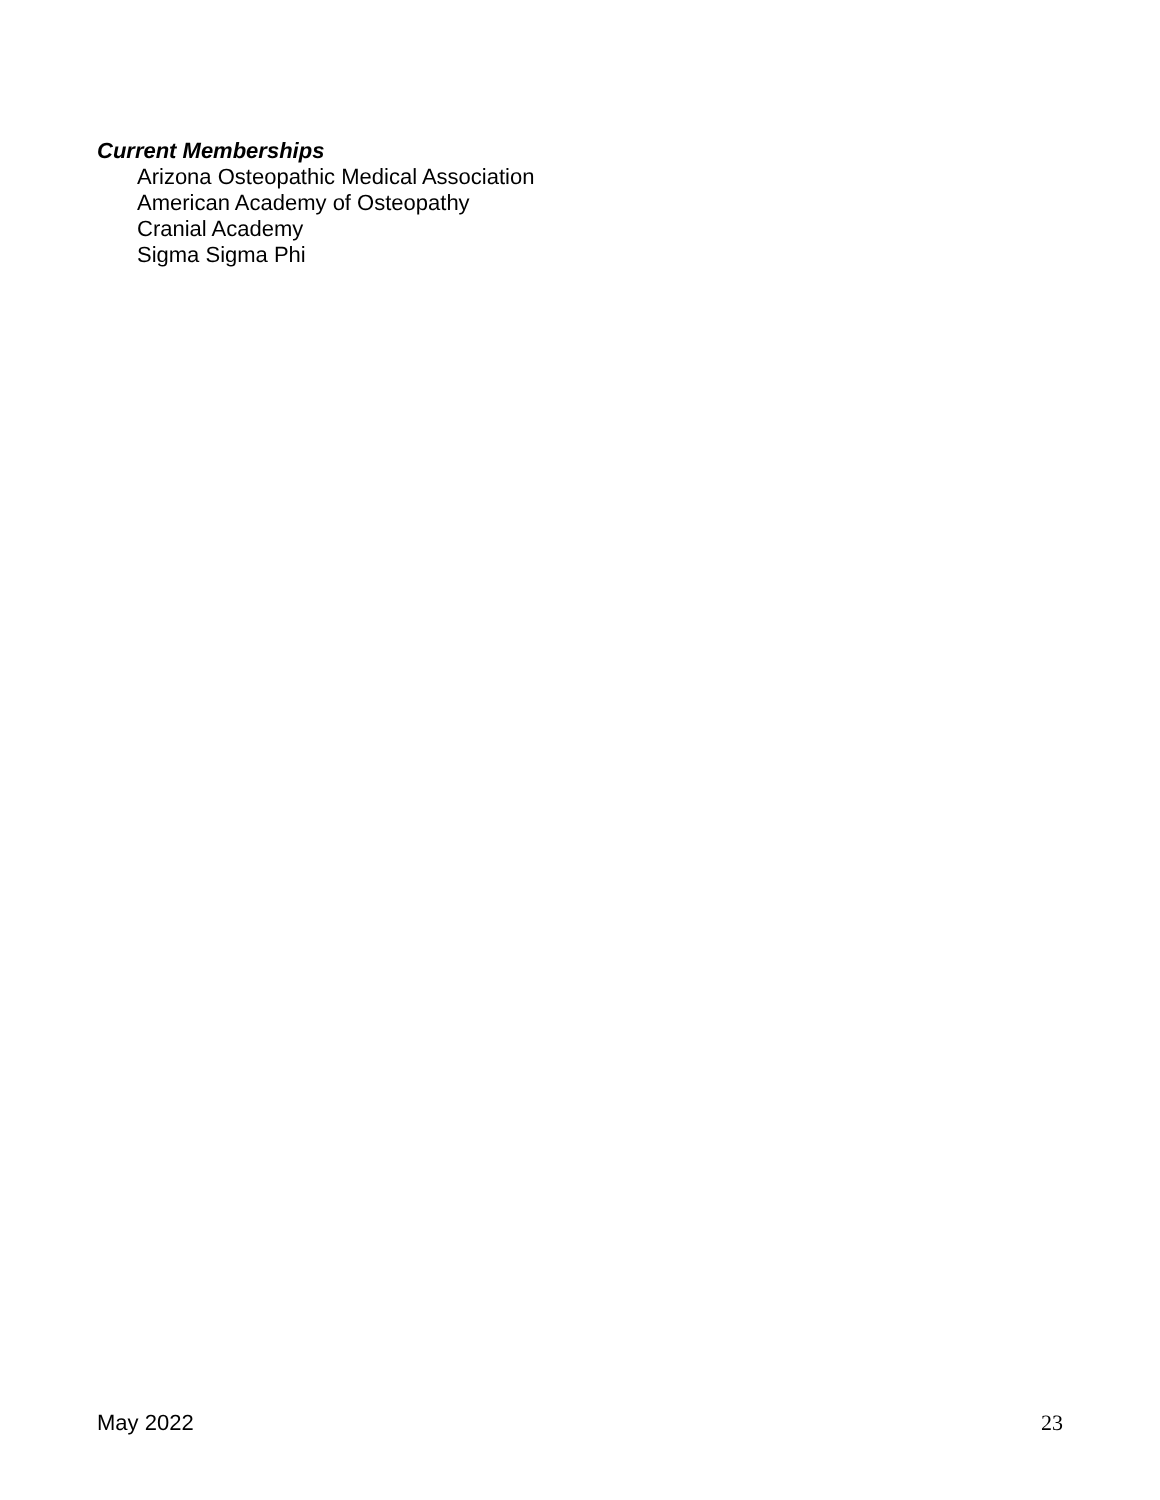Current Memberships
Arizona Osteopathic Medical Association
American Academy of Osteopathy
Cranial Academy
Sigma Sigma Phi
May 2022 23